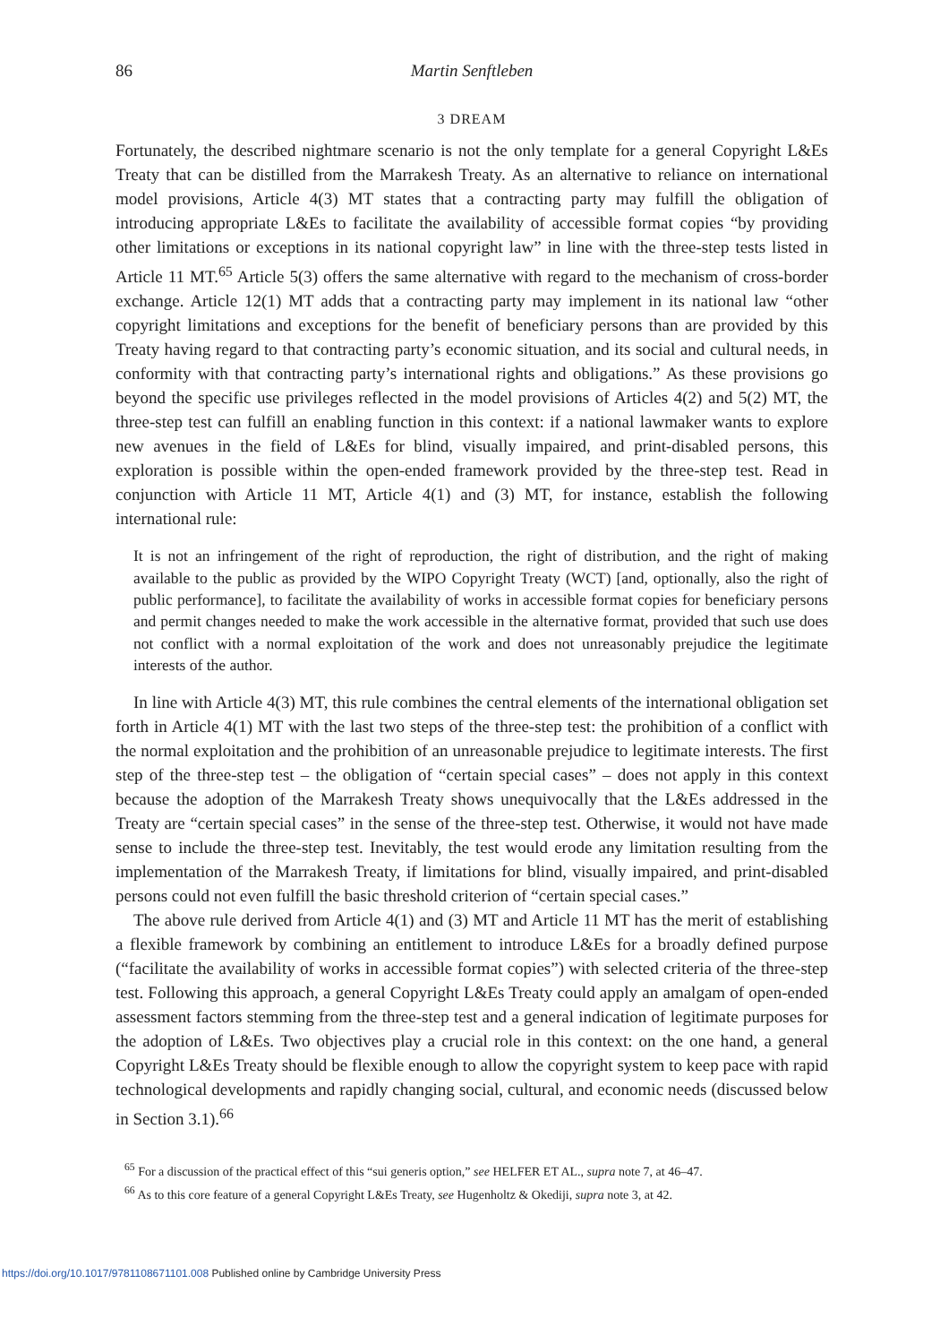86 Martin Senftleben
3 DREAM
Fortunately, the described nightmare scenario is not the only template for a general Copyright L&Es Treaty that can be distilled from the Marrakesh Treaty. As an alternative to reliance on international model provisions, Article 4(3) MT states that a contracting party may fulfill the obligation of introducing appropriate L&Es to facilitate the availability of accessible format copies “by providing other limitations or exceptions in its national copyright law” in line with the three-step tests listed in Article 11 MT.<sup>65</sup> Article 5(3) offers the same alternative with regard to the mechanism of cross-border exchange. Article 12(1) MT adds that a contracting party may implement in its national law “other copyright limitations and exceptions for the benefit of beneficiary persons than are provided by this Treaty having regard to that contracting party’s economic situation, and its social and cultural needs, in conformity with that contracting party’s international rights and obligations.” As these provisions go beyond the specific use privileges reflected in the model provisions of Articles 4(2) and 5(2) MT, the three-step test can fulfill an enabling function in this context: if a national lawmaker wants to explore new avenues in the field of L&Es for blind, visually impaired, and print-disabled persons, this exploration is possible within the open-ended framework provided by the three-step test. Read in conjunction with Article 11 MT, Article 4(1) and (3) MT, for instance, establish the following international rule:
It is not an infringement of the right of reproduction, the right of distribution, and the right of making available to the public as provided by the WIPO Copyright Treaty (WCT) [and, optionally, also the right of public performance], to facilitate the availability of works in accessible format copies for beneficiary persons and permit changes needed to make the work accessible in the alternative format, provided that such use does not conflict with a normal exploitation of the work and does not unreasonably prejudice the legitimate interests of the author.
In line with Article 4(3) MT, this rule combines the central elements of the international obligation set forth in Article 4(1) MT with the last two steps of the three-step test: the prohibition of a conflict with the normal exploitation and the prohibition of an unreasonable prejudice to legitimate interests. The first step of the three-step test – the obligation of “certain special cases” – does not apply in this context because the adoption of the Marrakesh Treaty shows unequivocally that the L&Es addressed in the Treaty are “certain special cases” in the sense of the three-step test. Otherwise, it would not have made sense to include the three-step test. Inevitably, the test would erode any limitation resulting from the implementation of the Marrakesh Treaty, if limitations for blind, visually impaired, and print-disabled persons could not even fulfill the basic threshold criterion of “certain special cases.”
The above rule derived from Article 4(1) and (3) MT and Article 11 MT has the merit of establishing a flexible framework by combining an entitlement to introduce L&Es for a broadly defined purpose (“facilitate the availability of works in accessible format copies”) with selected criteria of the three-step test. Following this approach, a general Copyright L&Es Treaty could apply an amalgam of open-ended assessment factors stemming from the three-step test and a general indication of legitimate purposes for the adoption of L&Es. Two objectives play a crucial role in this context: on the one hand, a general Copyright L&Es Treaty should be flexible enough to allow the copyright system to keep pace with rapid technological developments and rapidly changing social, cultural, and economic needs (discussed below in Section 3.1).<sup>66</sup>
<sup>65</sup> For a discussion of the practical effect of this “sui generis option,” see HELFER ET AL., supra note 7, at 46–47.
<sup>66</sup> As to this core feature of a general Copyright L&Es Treaty, see Hugenholtz & Okediji, supra note 3, at 42.
https://doi.org/10.1017/9781108671101.008 Published online by Cambridge University Press